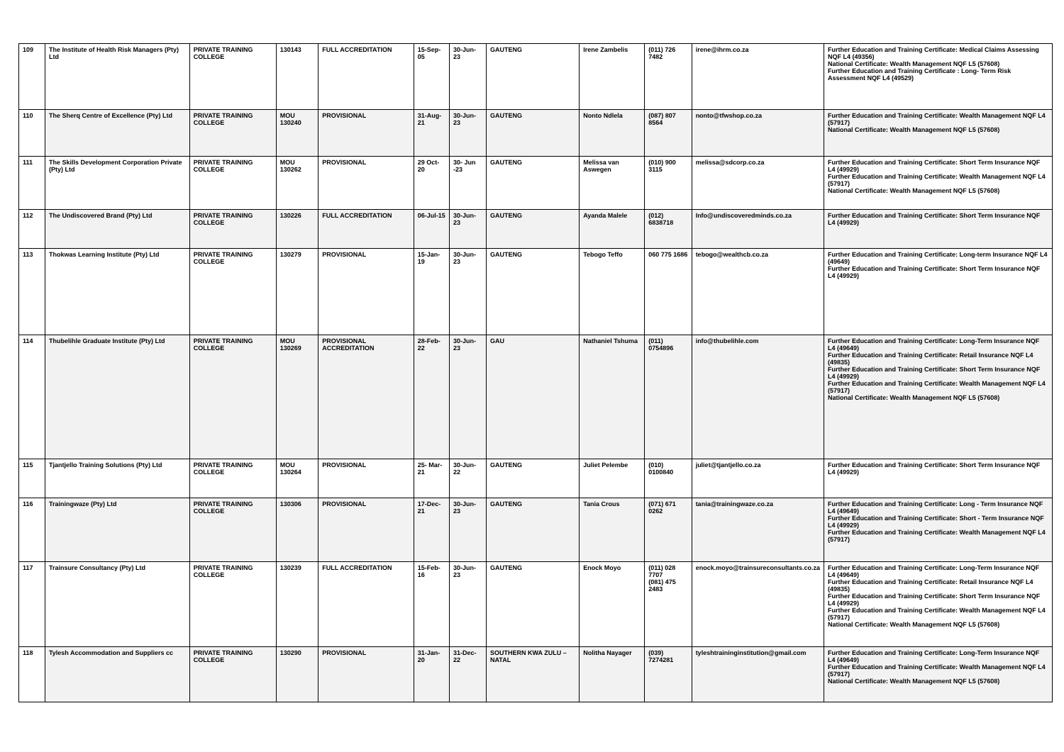| 109 | The Institute of Health Risk Managers (Pty) Ltd | PRIVATE TRAINING COLLEGE | 130143 | FULL ACCREDITATION | 15-Sep-05 | 30-Jun-23 | GAUTENG | Irene Zambelis | (011) 726 7482 | irene@ihrm.co.za | Further Education and Training Certificate: Medical Claims Assessing NQF L4 (49356) National Certificate: Wealth Management NQF L5 (57608) Further Education and Training Certificate : Long- Term Risk Assessment NQF L4 (49529) |
| 110 | The Sherq Centre of Excellence (Pty) Ltd | PRIVATE TRAINING COLLEGE | MOU 130240 | PROVISIONAL | 31-Aug-21 | 30-Jun-23 | GAUTENG | Nonto Ndlela | (087) 807 8564 | nonto@tfwshop.co.za | Further Education and Training Certificate: Wealth Management NQF L4 (57917) National Certificate: Wealth Management NQF L5 (57608) |
| 111 | The Skills Development Corporation Private (Pty) Ltd | PRIVATE TRAINING COLLEGE | MOU 130262 | PROVISIONAL | 29 Oct- 20 | 30- Jun -23 | GAUTENG | Melissa van Aswegen | (010) 900 3115 | melissa@sdcorp.co.za | Further Education and Training Certificate: Short Term Insurance NQF L4 (49929) Further Education and Training Certificate: Wealth Management NQF L4 (57917) National Certificate: Wealth Management NQF L5 (57608) |
| 112 | The Undiscovered Brand (Pty) Ltd | PRIVATE TRAINING COLLEGE | 130226 | FULL ACCREDITATION | 06-Jul-15 | 30-Jun-23 | GAUTENG | Ayanda Malele | (012) 6838718 | Info@undiscoveredminds.co.za | Further Education and Training Certificate: Short Term Insurance NQF L4 (49929) |
| 113 | Thokwas Learning Institute (Pty) Ltd | PRIVATE TRAINING COLLEGE | 130279 | PROVISIONAL | 15-Jan-19 | 30-Jun-23 | GAUTENG | Tebogo Teffo | 060 775 1686 | tebogo@wealthcb.co.za | Further Education and Training Certificate: Long-term Insurance NQF L4 (49649) Further Education and Training Certificate: Short Term Insurance NQF L4 (49929) |
| 114 | Thubelihle Graduate Institute (Pty) Ltd | PRIVATE TRAINING COLLEGE | MOU 130269 | PROVISIONAL ACCREDITATION | 28-Feb-22 | 30-Jun-23 | GAU | Nathaniel Tshuma | (011) 0754896 | info@thubelihle.com | Further Education and Training Certificate: Long-Term Insurance NQF L4 (49649) Further Education and Training Certificate: Retail Insurance NQF L4 (49835) Further Education and Training Certificate: Short Term Insurance NQF L4 (49929) Further Education and Training Certificate: Wealth Management NQF L4 (57917) National Certificate: Wealth Management NQF L5 (57608) |
| 115 | Tjantjello Training Solutions (Pty) Ltd | PRIVATE TRAINING COLLEGE | MOU 130264 | PROVISIONAL | 25- Mar-21 | 30-Jun-22 | GAUTENG | Juliet Pelembe | (010) 0100840 | juliet@tjantjello.co.za | Further Education and Training Certificate: Short Term Insurance NQF L4 (49929) |
| 116 | Trainingwaze (Pty) Ltd | PRIVATE TRAINING COLLEGE | 130306 | PROVISIONAL | 17-Dec-21 | 30-Jun-23 | GAUTENG | Tania Crous | (071) 671 0262 | tania@trainingwaze.co.za | Further Education and Training Certificate: Long - Term Insurance NQF L4 (49649) Further Education and Training Certificate: Short - Term Insurance NQF L4 (49929) Further Education and Training Certificate: Wealth Management NQF L4 (57917) |
| 117 | Trainsure Consultancy (Pty) Ltd | PRIVATE TRAINING COLLEGE | 130239 | FULL ACCREDITATION | 15-Feb-16 | 30-Jun-23 | GAUTENG | Enock Moyo | (011) 028 7707 (081) 475 2483 | enock.moyo@trainsureconsultants.co.za | Further Education and Training Certificate: Long-Term Insurance NQF L4 (49649) Further Education and Training Certificate: Retail Insurance NQF L4 (49835) Further Education and Training Certificate: Short Term Insurance NQF L4 (49929) Further Education and Training Certificate: Wealth Management NQF L4 (57917) National Certificate: Wealth Management NQF L5 (57608) |
| 118 | Tylesh Accommodation and Suppliers cc | PRIVATE TRAINING COLLEGE | 130290 | PROVISIONAL | 31-Jan-20 | 31-Dec-22 | SOUTHERN KWA ZULU – NATAL | Nolitha Nayager | (039) 7274281 | tyleshtraininginstitution@gmail.com | Further Education and Training Certificate: Long-Term Insurance NQF L4 (49649) Further Education and Training Certificate: Wealth Management NQF L4 (57917) National Certificate: Wealth Management NQF L5 (57608) |